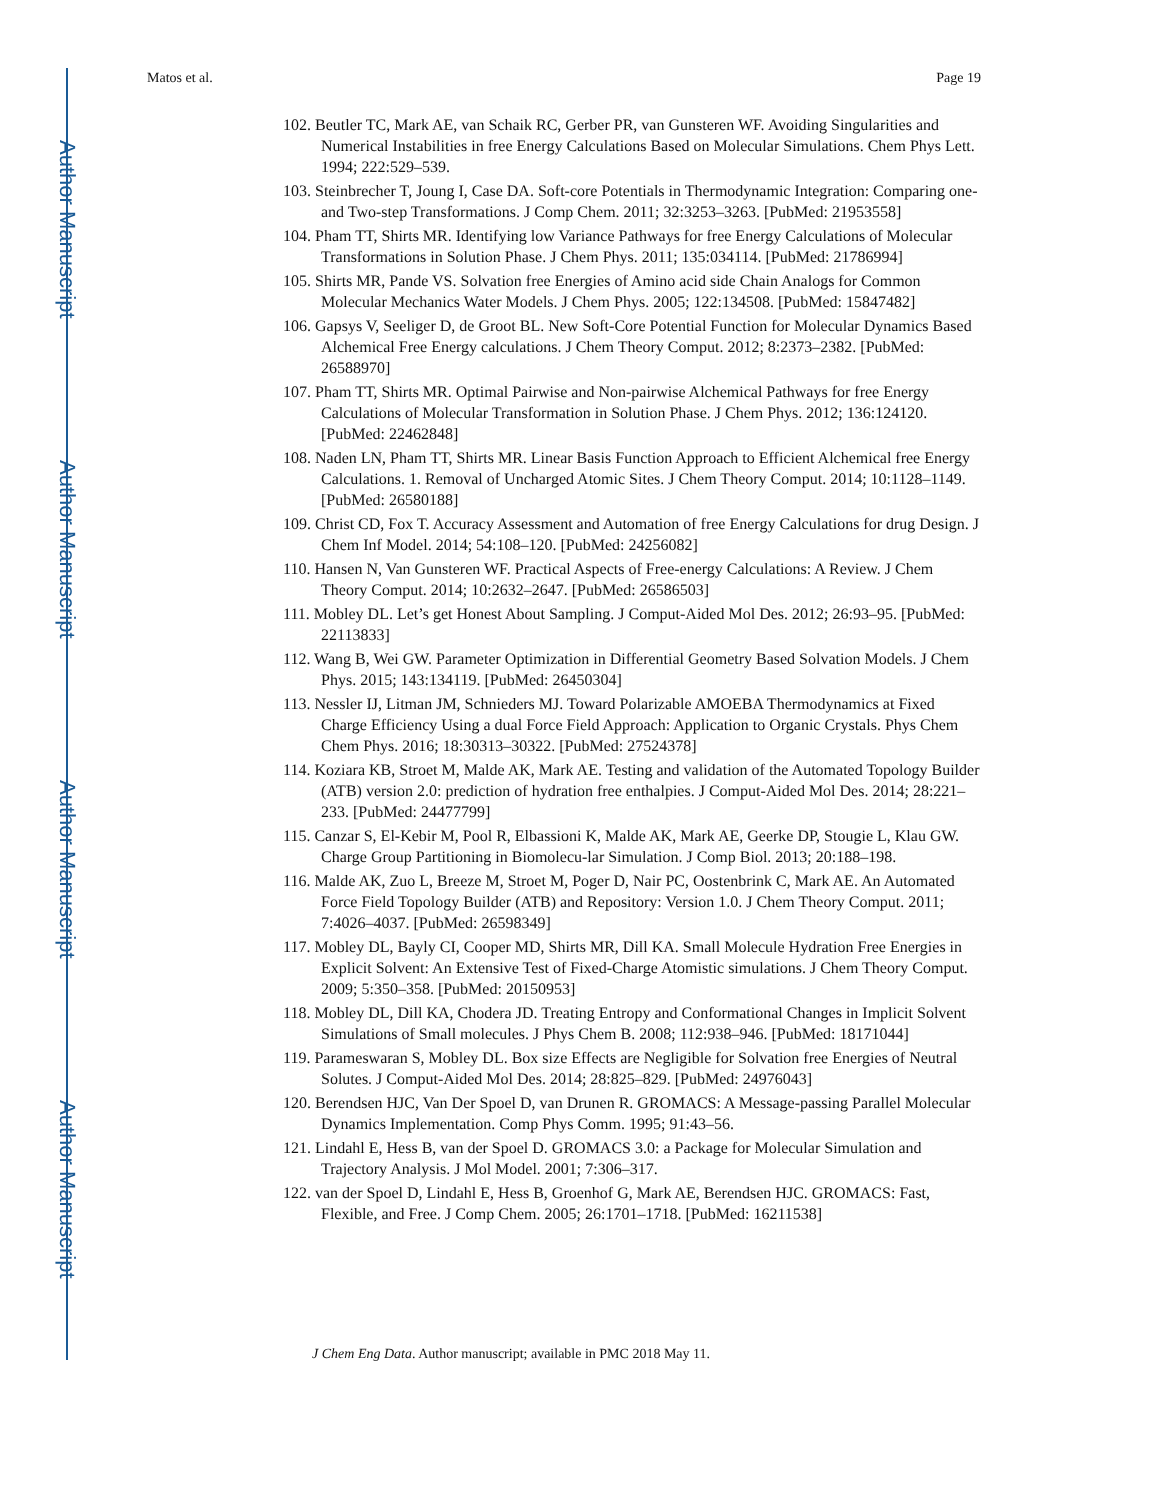Author Manuscript
Author Manuscript
Author Manuscript
Author Manuscript
Matos et al. Page 19
102. Beutler TC, Mark AE, van Schaik RC, Gerber PR, van Gunsteren WF. Avoiding Singularities and Numerical Instabilities in free Energy Calculations Based on Molecular Simulations. Chem Phys Lett. 1994; 222:529–539.
103. Steinbrecher T, Joung I, Case DA. Soft-core Potentials in Thermodynamic Integration: Comparing one- and Two-step Transformations. J Comp Chem. 2011; 32:3253–3263. [PubMed: 21953558]
104. Pham TT, Shirts MR. Identifying low Variance Pathways for free Energy Calculations of Molecular Transformations in Solution Phase. J Chem Phys. 2011; 135:034114. [PubMed: 21786994]
105. Shirts MR, Pande VS. Solvation free Energies of Amino acid side Chain Analogs for Common Molecular Mechanics Water Models. J Chem Phys. 2005; 122:134508. [PubMed: 15847482]
106. Gapsys V, Seeliger D, de Groot BL. New Soft-Core Potential Function for Molecular Dynamics Based Alchemical Free Energy calculations. J Chem Theory Comput. 2012; 8:2373–2382. [PubMed: 26588970]
107. Pham TT, Shirts MR. Optimal Pairwise and Non-pairwise Alchemical Pathways for free Energy Calculations of Molecular Transformation in Solution Phase. J Chem Phys. 2012; 136:124120. [PubMed: 22462848]
108. Naden LN, Pham TT, Shirts MR. Linear Basis Function Approach to Efficient Alchemical free Energy Calculations. 1. Removal of Uncharged Atomic Sites. J Chem Theory Comput. 2014; 10:1128–1149. [PubMed: 26580188]
109. Christ CD, Fox T. Accuracy Assessment and Automation of free Energy Calculations for drug Design. J Chem Inf Model. 2014; 54:108–120. [PubMed: 24256082]
110. Hansen N, Van Gunsteren WF. Practical Aspects of Free-energy Calculations: A Review. J Chem Theory Comput. 2014; 10:2632–2647. [PubMed: 26586503]
111. Mobley DL. Let’s get Honest About Sampling. J Comput-Aided Mol Des. 2012; 26:93–95. [PubMed: 22113833]
112. Wang B, Wei GW. Parameter Optimization in Differential Geometry Based Solvation Models. J Chem Phys. 2015; 143:134119. [PubMed: 26450304]
113. Nessler IJ, Litman JM, Schnieders MJ. Toward Polarizable AMOEBA Thermodynamics at Fixed Charge Efficiency Using a dual Force Field Approach: Application to Organic Crystals. Phys Chem Chem Phys. 2016; 18:30313–30322. [PubMed: 27524378]
114. Koziara KB, Stroet M, Malde AK, Mark AE. Testing and validation of the Automated Topology Builder (ATB) version 2.0: prediction of hydration free enthalpies. J Comput-Aided Mol Des. 2014; 28:221–233. [PubMed: 24477799]
115. Canzar S, El-Kebir M, Pool R, Elbassioni K, Malde AK, Mark AE, Geerke DP, Stougie L, Klau GW. Charge Group Partitioning in Biomolecu-lar Simulation. J Comp Biol. 2013; 20:188–198.
116. Malde AK, Zuo L, Breeze M, Stroet M, Poger D, Nair PC, Oostenbrink C, Mark AE. An Automated Force Field Topology Builder (ATB) and Repository: Version 1.0. J Chem Theory Comput. 2011; 7:4026–4037. [PubMed: 26598349]
117. Mobley DL, Bayly CI, Cooper MD, Shirts MR, Dill KA. Small Molecule Hydration Free Energies in Explicit Solvent: An Extensive Test of Fixed-Charge Atomistic simulations. J Chem Theory Comput. 2009; 5:350–358. [PubMed: 20150953]
118. Mobley DL, Dill KA, Chodera JD. Treating Entropy and Conformational Changes in Implicit Solvent Simulations of Small molecules. J Phys Chem B. 2008; 112:938–946. [PubMed: 18171044]
119. Parameswaran S, Mobley DL. Box size Effects are Negligible for Solvation free Energies of Neutral Solutes. J Comput-Aided Mol Des. 2014; 28:825–829. [PubMed: 24976043]
120. Berendsen HJC, Van Der Spoel D, van Drunen R. GROMACS: A Message-passing Parallel Molecular Dynamics Implementation. Comp Phys Comm. 1995; 91:43–56.
121. Lindahl E, Hess B, van der Spoel D. GROMACS 3.0: a Package for Molecular Simulation and Trajectory Analysis. J Mol Model. 2001; 7:306–317.
122. van der Spoel D, Lindahl E, Hess B, Groenhof G, Mark AE, Berendsen HJC. GROMACS: Fast, Flexible, and Free. J Comp Chem. 2005; 26:1701–1718. [PubMed: 16211538]
J Chem Eng Data. Author manuscript; available in PMC 2018 May 11.